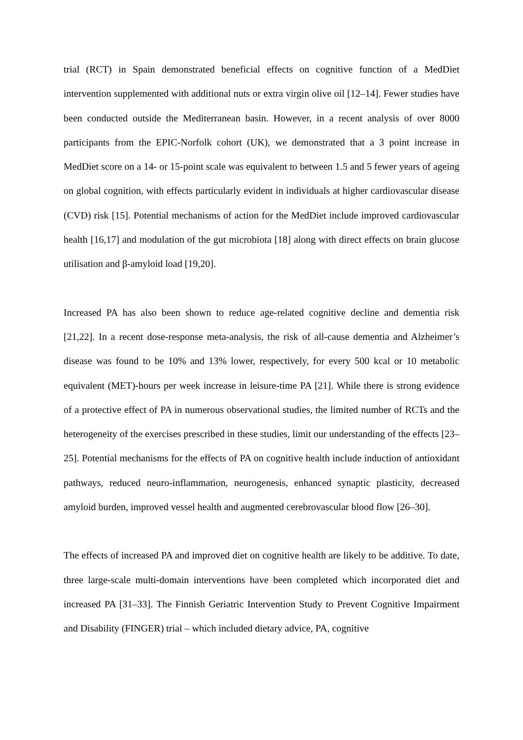trial (RCT) in Spain demonstrated beneficial effects on cognitive function of a MedDiet intervention supplemented with additional nuts or extra virgin olive oil [12–14]. Fewer studies have been conducted outside the Mediterranean basin. However, in a recent analysis of over 8000 participants from the EPIC-Norfolk cohort (UK), we demonstrated that a 3 point increase in MedDiet score on a 14- or 15-point scale was equivalent to between 1.5 and 5 fewer years of ageing on global cognition, with effects particularly evident in individuals at higher cardiovascular disease (CVD) risk [15]. Potential mechanisms of action for the MedDiet include improved cardiovascular health [16,17] and modulation of the gut microbiota [18] along with direct effects on brain glucose utilisation and β-amyloid load [19,20].
Increased PA has also been shown to reduce age-related cognitive decline and dementia risk [21,22]. In a recent dose-response meta-analysis, the risk of all-cause dementia and Alzheimer’s disease was found to be 10% and 13% lower, respectively, for every 500 kcal or 10 metabolic equivalent (MET)-hours per week increase in leisure-time PA [21]. While there is strong evidence of a protective effect of PA in numerous observational studies, the limited number of RCTs and the heterogeneity of the exercises prescribed in these studies, limit our understanding of the effects [23–25]. Potential mechanisms for the effects of PA on cognitive health include induction of antioxidant pathways, reduced neuro-inflammation, neurogenesis, enhanced synaptic plasticity, decreased amyloid burden, improved vessel health and augmented cerebrovascular blood flow [26–30].
The effects of increased PA and improved diet on cognitive health are likely to be additive. To date, three large-scale multi-domain interventions have been completed which incorporated diet and increased PA [31–33]. The Finnish Geriatric Intervention Study to Prevent Cognitive Impairment and Disability (FINGER) trial – which included dietary advice, PA, cognitive